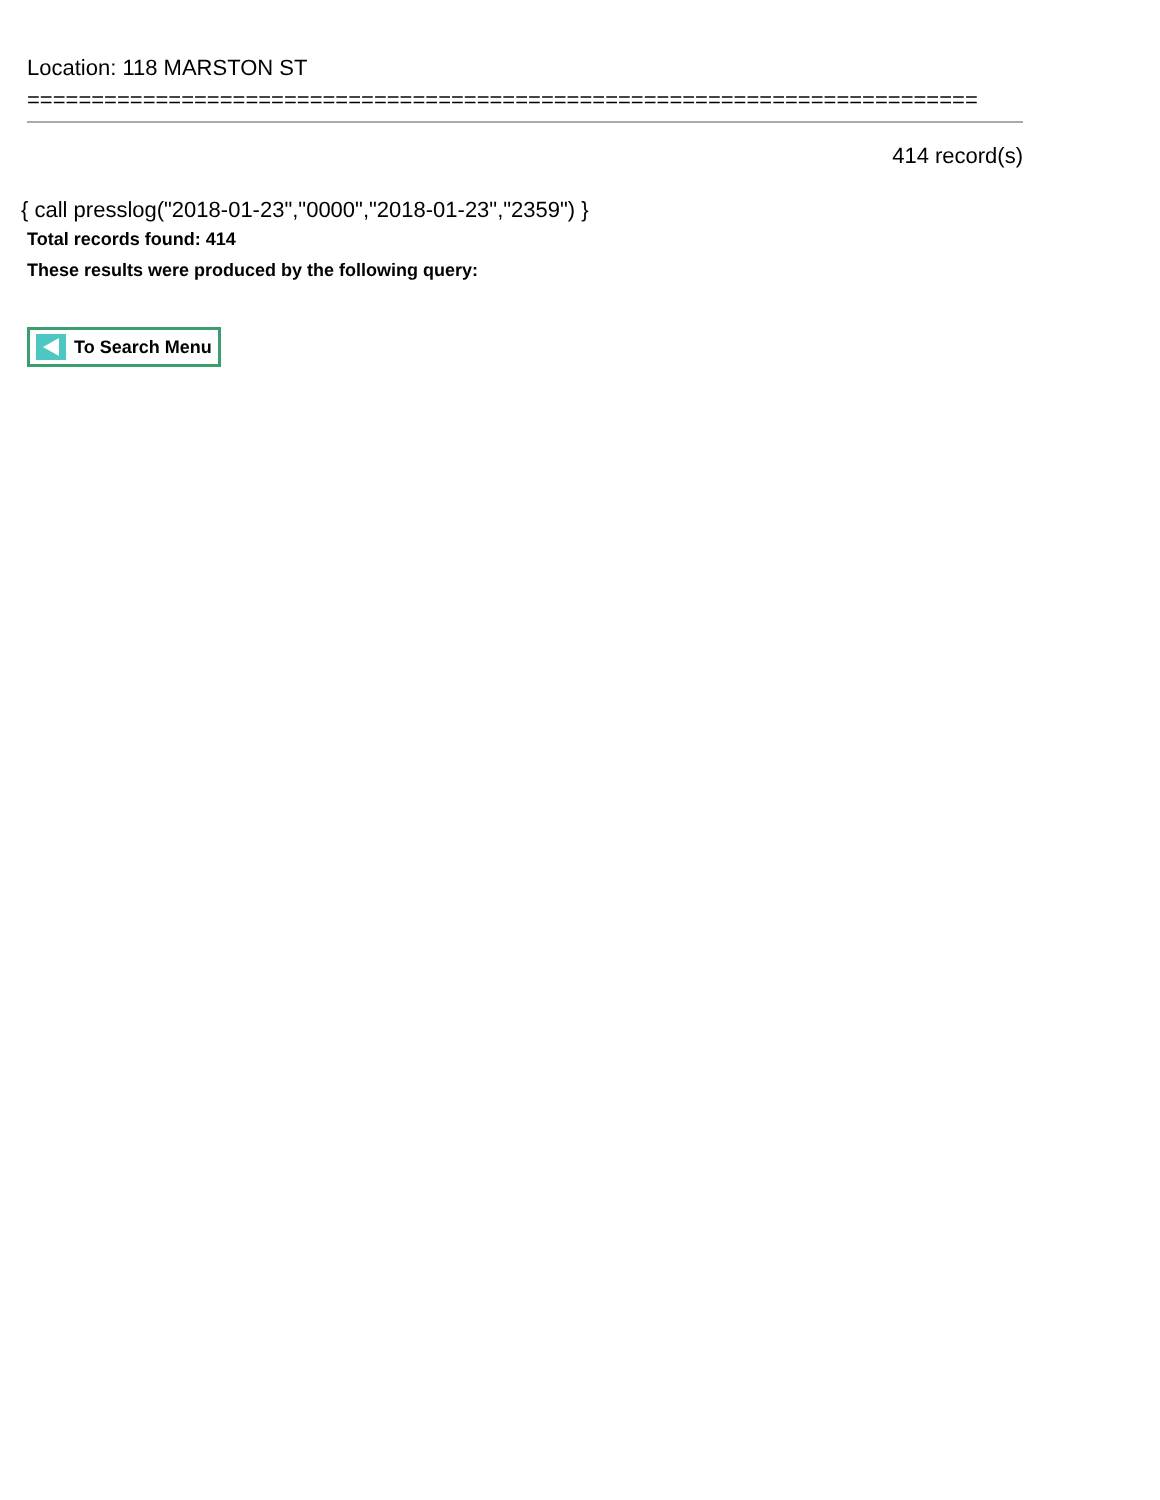Location: 118 MARSTON ST
==========================================================================
414 record(s)
{ call presslog("2018-01-23","0000","2018-01-23","2359") }
Total records found: 414
These results were produced by the following query:
To Search Menu